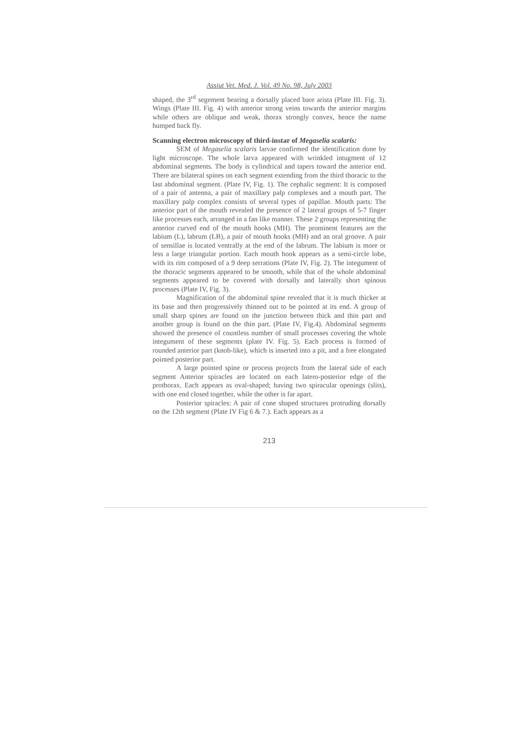Assiut Vet. Med. J. Vol. 49 No. 98, July 2003
shaped, the 3<sup>rd</sup> segement bearing a dorsally placed bare arista (Plate III. Fig. 3). Wings (Plate III. Fig. 4) with anterior strong veins towards the anterior margins while others are oblique and weak, thorax strongly convex, hence the name humped back fly.
Scanning electron microscopy of third-instar of Megaselia scalaris:
SEM of Megaselia scalaris larvae confirmed the identification done by light microscope. The whole larva appeared with wrinkled intugment of 12 abdominal segments. The body is cylindrical and tapers toward the anterior end. There are bilateral spines on each segment extending from the third thoracic to the last abdominal segment. (Plate IV, Fig. 1). The cephalic segment: It is composed of a pair of antenna, a pair of maxillary palp complexes and a mouth part. The maxillary palp complex consists of several types of papillae. Mouth parts: The anterior part of the mouth revealed the presence of 2 lateral groups of 5-7 finger like processes each, arranged in a fan like manner. These 2 groups representing the anterior curved end of the mouth hooks (MH). The prominent features are the labium (L), labrum (LB), a pair of mouth hooks (MH) and an oral groove. A pair of sensillae is located ventrally at the end of the labrum. The labium is more or less a large triangular portion. Each mouth hook appears as a semi-circle lobe, with its rim composed of a 9 deep serrations (Plate IV, Fig. 2). The integument of the thoracic segments appeared to be smooth, while that of the whole abdominal segments appeared to be covered with dorsally and laterally short spinous processes (Plate IV, Fig. 3).
Magnification of the abdominal spine revealed that it is much thicker at its base and then progressively thinned out to be pointed at its end. A group of small sharp spines are found on the junction between thick and thin part and another group is found on the thin part. (Plate IV, Fig.4). Abdominal segments showed the presence of countless number of small processes covering the whole integument of these segments (plate IV. Fig. 5). Each process is formed of rounded anterior part (knob-like), which is inserted into a pit, and a free elongated pointed posterior part.
A large pointed spine or process projects from the lateral side of each segment Anterior spiracles are located on each latero-posterior edge of the prothorax. Each appears as oval-shaped; having two spiracular openings (slits), with one end closed together, while the other is far apart.
Posterior spiracles: A pair of cone shaped structures protruding dorsally on the 12th segment (Plate IV Fig 6 & 7.). Each appears as a
213